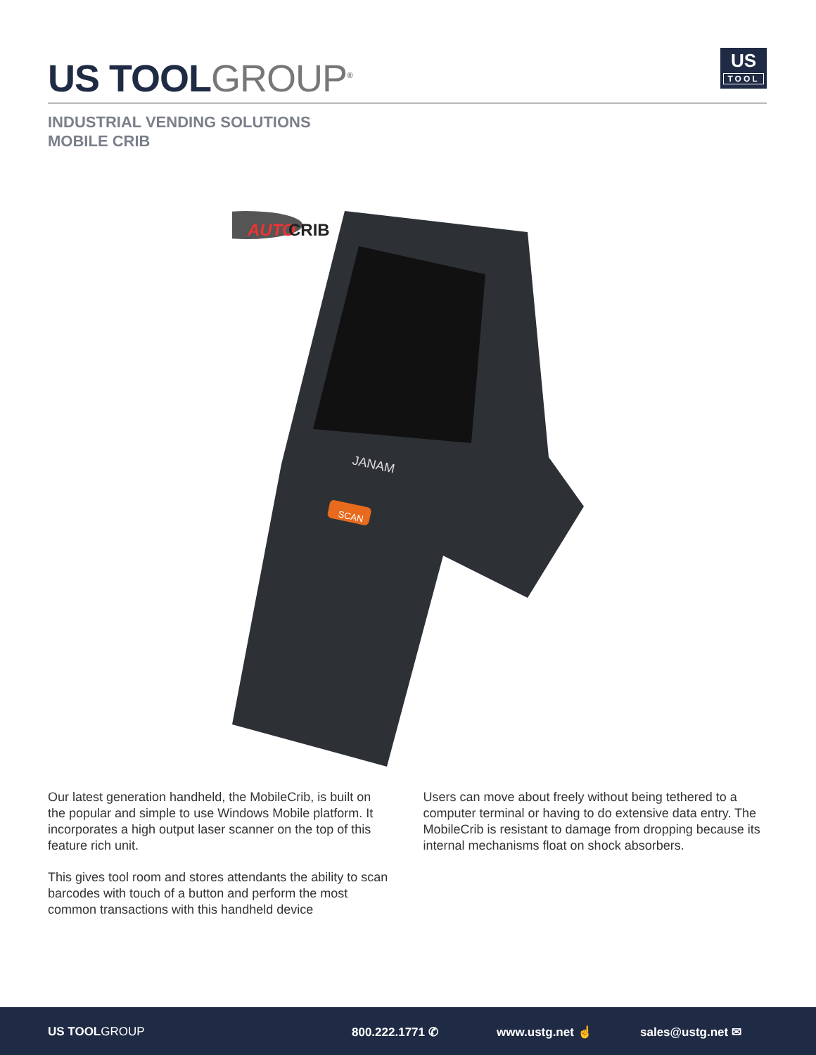US TOOLGROUP<sup>®</sup>
US
TOOL
INDUSTRIAL VENDING SOLUTIONS
MOBILE CRIB
AUTO
CRIB
JANAM
SCAN
Our latest generation handheld, the MobileCrib, is built on the popular and simple to use Windows Mobile platform. It incorporates a high output laser scanner on the top of this feature rich unit.
This gives tool room and stores attendants the ability to scan barcodes with touch of a button and perform the most common transactions with this handheld device
Users can move about freely without being tethered to a computer terminal or having to do extensive data entry. The MobileCrib is resistant to damage from dropping because its internal mechanisms float on shock absorbers.
US TOOLGROUP 800.222.1771 ✆ www.ustg.net ☝ sales@ustg.net ✉